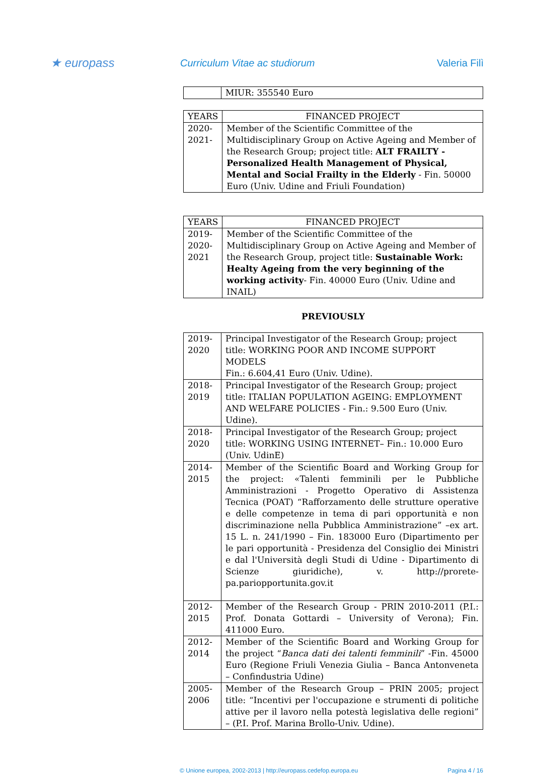★ europass
Curriculum Vitae ac studiorum Valeria Filì
| | MIUR: 355540 Euro |
| YEARS | FINANCED PROJECT |
| --- | --- |
| 2020- 2021- | Member of the Scientific Committee of the Multidisciplinary Group on Active Ageing and Member of the Research Group; project title: ALT FRAILTY - Personalized Health Management of Physical, Mental and Social Frailty in the Elderly - Fin. 50000 Euro (Univ. Udine and Friuli Foundation) |
| YEARS | FINANCED PROJECT |
| --- | --- |
| 2019- 2020- 2021 | Member of the Scientific Committee of the Multidisciplinary Group on Active Ageing and Member of the Research Group, project title: Sustainable Work: Healty Ageing from the very beginning of the working activity - Fin. 40000 Euro (Univ. Udine and INAIL) |
PREVIOUSLY
| 2019- 2020 | Principal Investigator of the Research Group; project title: WORKING POOR AND INCOME SUPPORT MODELS Fin.: 6.604,41 Euro (Univ. Udine). |
| 2018- 2019 | Principal Investigator of the Research Group; project title: ITALIAN POPULATION AGEING: EMPLOYMENT AND WELFARE POLICIES - Fin.: 9.500 Euro (Univ. Udine). |
| 2018- 2020 | Principal Investigator of the Research Group; project title: WORKING USING INTERNET– Fin.: 10.000 Euro (Univ. UdinE) |
| 2014- 2015 | Member of the Scientific Board and Working Group for the project: «Talenti femminili per le Pubbliche Amministrazioni - Progetto Operativo di Assistenza Tecnica (POAT) “Rafforzamento delle strutture operative e delle competenze in tema di pari opportunità e non discriminazione nella Pubblica Amministrazione” –ex art. 15 L. n. 241/1990 – Fin. 183000 Euro (Dipartimento per le pari opportunità - Presidenza del Consiglio dei Ministri e dal l'Università degli Studi di Udine - Dipartimento di Scienze giuridiche), v. http://prorete-pa.pariopportunita.gov.it |
| 2012- 2015 | Member of the Research Group - PRIN 2010-2011 (P.I.: Prof. Donata Gottardi – University of Verona); Fin. 411000 Euro. |
| 2012- 2014 | Member of the Scientific Board and Working Group for the project “ Banca dati dei talenti femminili ” -Fin. 45000 Euro (Regione Friuli Venezia Giulia – Banca Antonveneta – Confindustria Udine) |
| 2005- 2006 | Member of the Research Group – PRIN 2005; project title: “Incentivi per l'occupazione e strumenti di politiche attive per il lavoro nella potestà legislativa delle regioni” – (P.I. Prof. Marina Brollo-Univ. Udine). |
© Unione europea, 2002-2013 | http://europass.cedefop.europa.eu Pagina 4 / 16